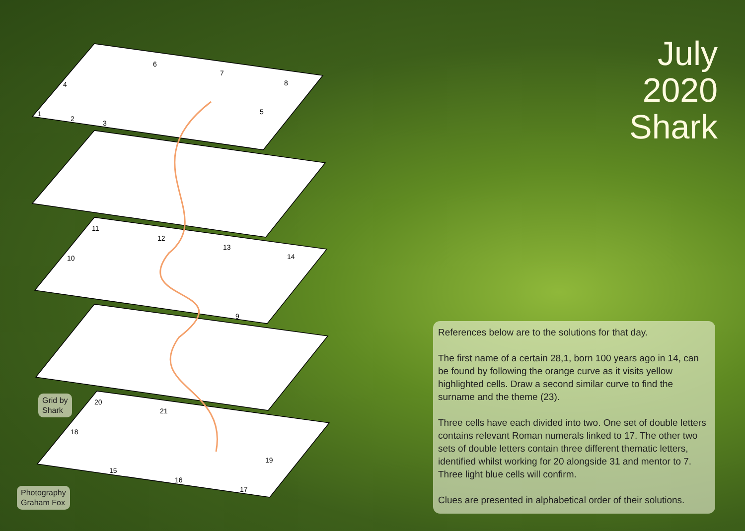July
2020
Shark
6
7
8
4
1
2
3
5
11
12
13
14
10
9
20
21
18
19
15
16
17
Grid by
Shark
Photography
Graham Fox
References below are to the solutions for that day.
The first name of a certain 28,1, born 100 years ago in 14, can be found by following the orange curve as it visits yellow highlighted cells. Draw a second similar curve to find the surname and the theme (23).
Three cells have each divided into two. One set of double letters contains relevant Roman numerals linked to 17. The other two sets of double letters contain three different thematic letters, identified whilst working for 20 alongside 31 and mentor to 7. Three light blue cells will confirm.
Clues are presented in alphabetical order of their solutions.